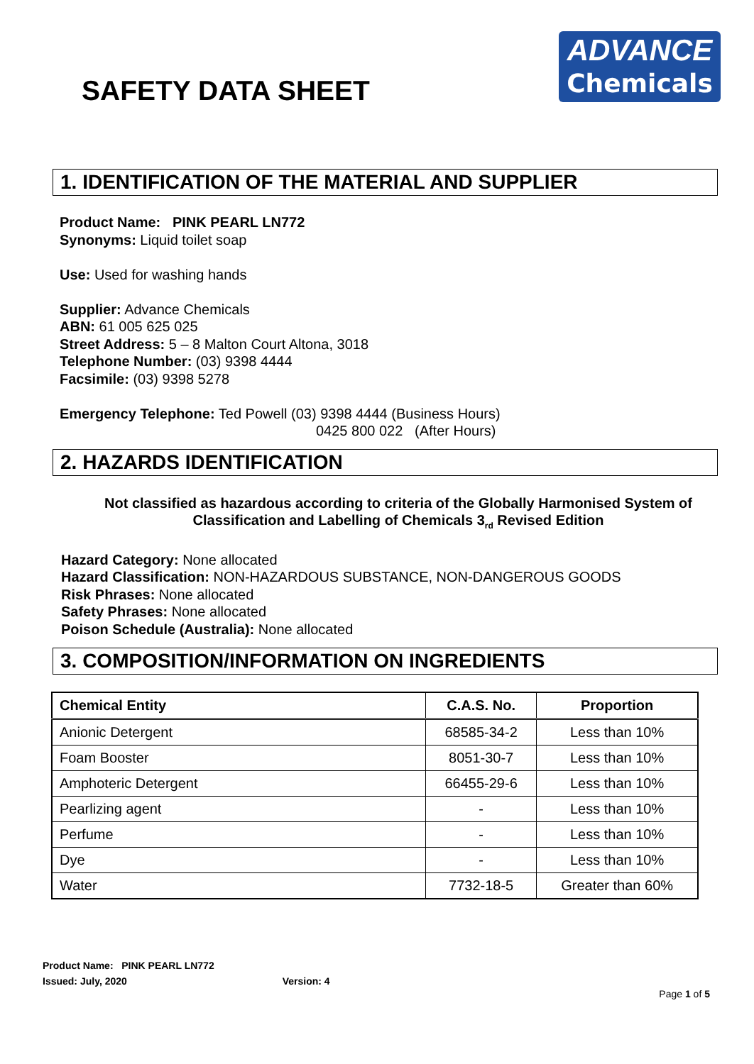SAFETY DATA SHEET
ADVANCE
Chemicals
1. IDENTIFICATION OF THE MATERIAL AND SUPPLIER
Product Name: PINK PEARL LN772
Synonyms: Liquid toilet soap
Use: Used for washing hands
Supplier: Advance Chemicals
ABN: 61 005 625 025
Street Address: 5 – 8 Malton Court Altona, 3018
Telephone Number: (03) 9398 4444
Facsimile: (03) 9398 5278
Emergency Telephone: Ted Powell (03) 9398 4444 (Business Hours)
0425 800 022 (After Hours)
2. HAZARDS IDENTIFICATION
Not classified as hazardous according to criteria of the Globally Harmonised System of
Classification and Labelling of Chemicals 3<sub>rd</sub> Revised Edition
Hazard Category: None allocated
Hazard Classification: NON-HAZARDOUS SUBSTANCE, NON-DANGEROUS GOODS
Risk Phrases: None allocated
Safety Phrases: None allocated
Poison Schedule (Australia): None allocated
3. COMPOSITION/INFORMATION ON INGREDIENTS
| Chemical Entity | C.A.S. No. | Proportion |
| --- | --- | --- |
| Anionic Detergent | 68585-34-2 | Less than 10% |
| Foam Booster | 8051-30-7 | Less than 10% |
| Amphoteric Detergent | 66455-29-6 | Less than 10% |
| Pearlizing agent | - | Less than 10% |
| Perfume | - | Less than 10% |
| Dye | - | Less than 10% |
| Water | 7732-18-5 | Greater than 60% |
Product Name: PINK PEARL LN772
Issued: July, 2020 Version: 4
Page 1 of 5